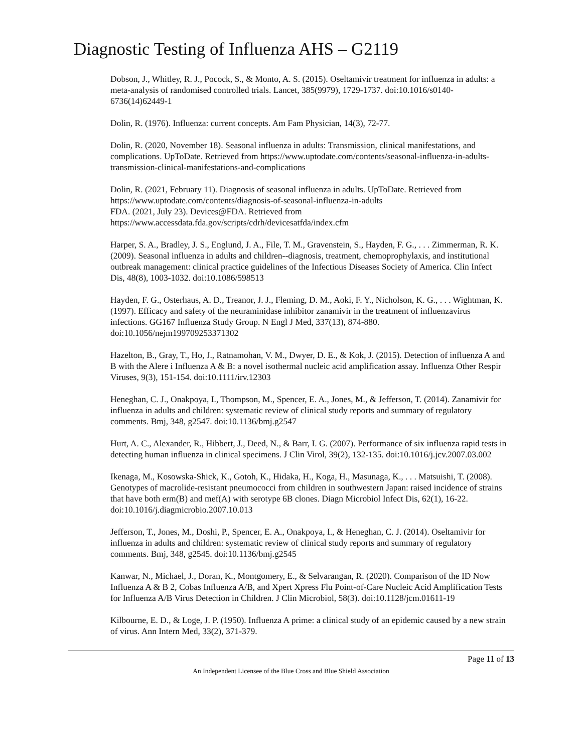Diagnostic Testing of Influenza AHS – G2119
Dobson, J., Whitley, R. J., Pocock, S., & Monto, A. S. (2015). Oseltamivir treatment for influenza in adults: a meta-analysis of randomised controlled trials. Lancet, 385(9979), 1729-1737. doi:10.1016/s0140-6736(14)62449-1
Dolin, R. (1976). Influenza: current concepts. Am Fam Physician, 14(3), 72-77.
Dolin, R. (2020, November 18). Seasonal influenza in adults: Transmission, clinical manifestations, and complications. UpToDate. Retrieved from https://www.uptodate.com/contents/seasonal-influenza-in-adults-transmission-clinical-manifestations-and-complications
Dolin, R. (2021, February 11). Diagnosis of seasonal influenza in adults. UpToDate. Retrieved from https://www.uptodate.com/contents/diagnosis-of-seasonal-influenza-in-adults
FDA. (2021, July 23). Devices@FDA. Retrieved from https://www.accessdata.fda.gov/scripts/cdrh/devicesatfda/index.cfm
Harper, S. A., Bradley, J. S., Englund, J. A., File, T. M., Gravenstein, S., Hayden, F. G., . . . Zimmerman, R. K. (2009). Seasonal influenza in adults and children--diagnosis, treatment, chemoprophylaxis, and institutional outbreak management: clinical practice guidelines of the Infectious Diseases Society of America. Clin Infect Dis, 48(8), 1003-1032. doi:10.1086/598513
Hayden, F. G., Osterhaus, A. D., Treanor, J. J., Fleming, D. M., Aoki, F. Y., Nicholson, K. G., . . . Wightman, K. (1997). Efficacy and safety of the neuraminidase inhibitor zanamivir in the treatment of influenzavirus infections. GG167 Influenza Study Group. N Engl J Med, 337(13), 874-880. doi:10.1056/nejm199709253371302
Hazelton, B., Gray, T., Ho, J., Ratnamohan, V. M., Dwyer, D. E., & Kok, J. (2015). Detection of influenza A and B with the Alere i Influenza A & B: a novel isothermal nucleic acid amplification assay. Influenza Other Respir Viruses, 9(3), 151-154. doi:10.1111/irv.12303
Heneghan, C. J., Onakpoya, I., Thompson, M., Spencer, E. A., Jones, M., & Jefferson, T. (2014). Zanamivir for influenza in adults and children: systematic review of clinical study reports and summary of regulatory comments. Bmj, 348, g2547. doi:10.1136/bmj.g2547
Hurt, A. C., Alexander, R., Hibbert, J., Deed, N., & Barr, I. G. (2007). Performance of six influenza rapid tests in detecting human influenza in clinical specimens. J Clin Virol, 39(2), 132-135. doi:10.1016/j.jcv.2007.03.002
Ikenaga, M., Kosowska-Shick, K., Gotoh, K., Hidaka, H., Koga, H., Masunaga, K., . . . Matsuishi, T. (2008). Genotypes of macrolide-resistant pneumococci from children in southwestern Japan: raised incidence of strains that have both erm(B) and mef(A) with serotype 6B clones. Diagn Microbiol Infect Dis, 62(1), 16-22. doi:10.1016/j.diagmicrobio.2007.10.013
Jefferson, T., Jones, M., Doshi, P., Spencer, E. A., Onakpoya, I., & Heneghan, C. J. (2014). Oseltamivir for influenza in adults and children: systematic review of clinical study reports and summary of regulatory comments. Bmj, 348, g2545. doi:10.1136/bmj.g2545
Kanwar, N., Michael, J., Doran, K., Montgomery, E., & Selvarangan, R. (2020). Comparison of the ID Now Influenza A & B 2, Cobas Influenza A/B, and Xpert Xpress Flu Point-of-Care Nucleic Acid Amplification Tests for Influenza A/B Virus Detection in Children. J Clin Microbiol, 58(3). doi:10.1128/jcm.01611-19
Kilbourne, E. D., & Loge, J. P. (1950). Influenza A prime: a clinical study of an epidemic caused by a new strain of virus. Ann Intern Med, 33(2), 371-379.
Page 11 of 13
An Independent Licensee of the Blue Cross and Blue Shield Association